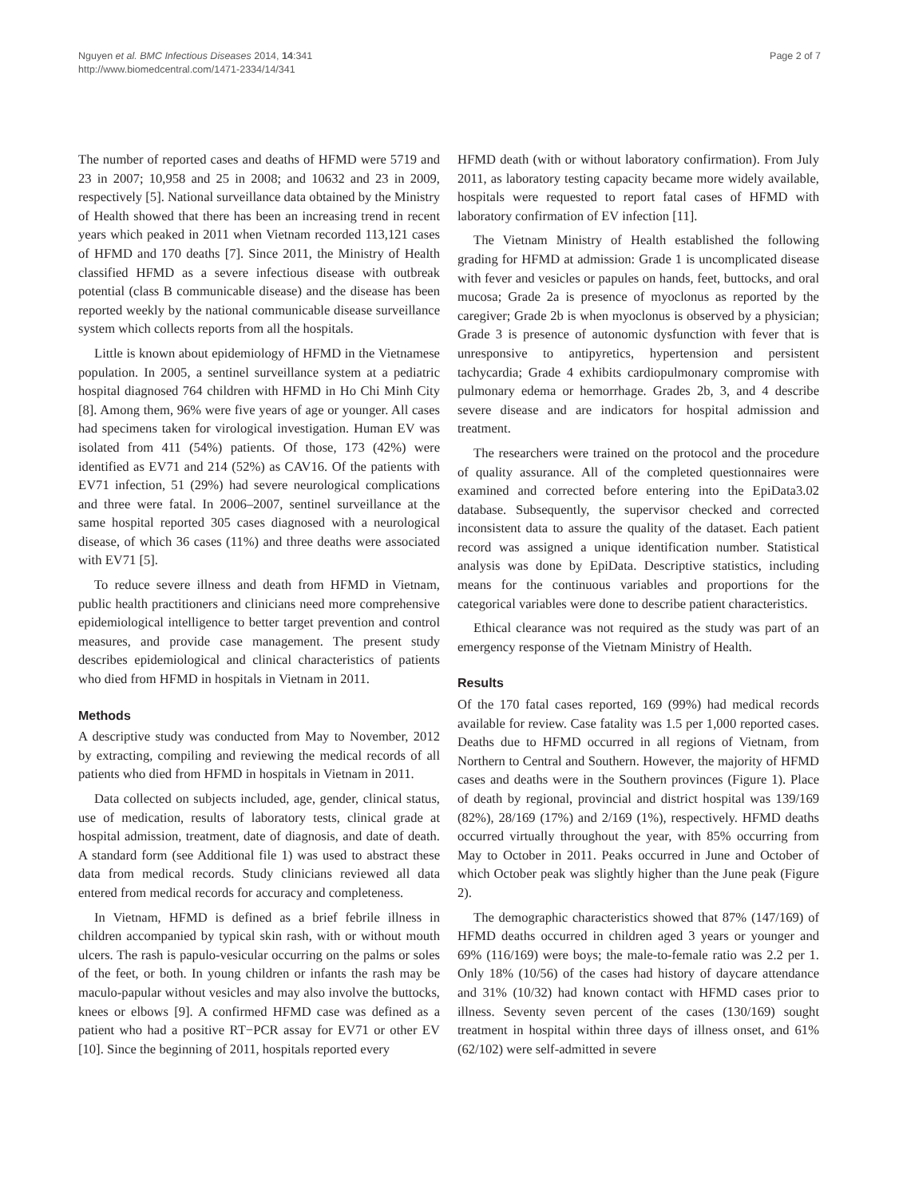Nguyen et al. BMC Infectious Diseases 2014, 14:341
http://www.biomedcentral.com/1471-2334/14/341
Page 2 of 7
The number of reported cases and deaths of HFMD were 5719 and 23 in 2007; 10,958 and 25 in 2008; and 10632 and 23 in 2009, respectively [5]. National surveillance data obtained by the Ministry of Health showed that there has been an increasing trend in recent years which peaked in 2011 when Vietnam recorded 113,121 cases of HFMD and 170 deaths [7]. Since 2011, the Ministry of Health classified HFMD as a severe infectious disease with outbreak potential (class B communicable disease) and the disease has been reported weekly by the national communicable disease surveillance system which collects reports from all the hospitals.
Little is known about epidemiology of HFMD in the Vietnamese population. In 2005, a sentinel surveillance system at a pediatric hospital diagnosed 764 children with HFMD in Ho Chi Minh City [8]. Among them, 96% were five years of age or younger. All cases had specimens taken for virological investigation. Human EV was isolated from 411 (54%) patients. Of those, 173 (42%) were identified as EV71 and 214 (52%) as CAV16. Of the patients with EV71 infection, 51 (29%) had severe neurological complications and three were fatal. In 2006–2007, sentinel surveillance at the same hospital reported 305 cases diagnosed with a neurological disease, of which 36 cases (11%) and three deaths were associated with EV71 [5].
To reduce severe illness and death from HFMD in Vietnam, public health practitioners and clinicians need more comprehensive epidemiological intelligence to better target prevention and control measures, and provide case management. The present study describes epidemiological and clinical characteristics of patients who died from HFMD in hospitals in Vietnam in 2011.
Methods
A descriptive study was conducted from May to November, 2012 by extracting, compiling and reviewing the medical records of all patients who died from HFMD in hospitals in Vietnam in 2011.
Data collected on subjects included, age, gender, clinical status, use of medication, results of laboratory tests, clinical grade at hospital admission, treatment, date of diagnosis, and date of death. A standard form (see Additional file 1) was used to abstract these data from medical records. Study clinicians reviewed all data entered from medical records for accuracy and completeness.
In Vietnam, HFMD is defined as a brief febrile illness in children accompanied by typical skin rash, with or without mouth ulcers. The rash is papulo-vesicular occurring on the palms or soles of the feet, or both. In young children or infants the rash may be maculo-papular without vesicles and may also involve the buttocks, knees or elbows [9]. A confirmed HFMD case was defined as a patient who had a positive RT−PCR assay for EV71 or other EV [10]. Since the beginning of 2011, hospitals reported every
HFMD death (with or without laboratory confirmation). From July 2011, as laboratory testing capacity became more widely available, hospitals were requested to report fatal cases of HFMD with laboratory confirmation of EV infection [11].
The Vietnam Ministry of Health established the following grading for HFMD at admission: Grade 1 is uncomplicated disease with fever and vesicles or papules on hands, feet, buttocks, and oral mucosa; Grade 2a is presence of myoclonus as reported by the caregiver; Grade 2b is when myoclonus is observed by a physician; Grade 3 is presence of autonomic dysfunction with fever that is unresponsive to antipyretics, hypertension and persistent tachycardia; Grade 4 exhibits cardiopulmonary compromise with pulmonary edema or hemorrhage. Grades 2b, 3, and 4 describe severe disease and are indicators for hospital admission and treatment.
The researchers were trained on the protocol and the procedure of quality assurance. All of the completed questionnaires were examined and corrected before entering into the EpiData3.02 database. Subsequently, the supervisor checked and corrected inconsistent data to assure the quality of the dataset. Each patient record was assigned a unique identification number. Statistical analysis was done by EpiData. Descriptive statistics, including means for the continuous variables and proportions for the categorical variables were done to describe patient characteristics.
Ethical clearance was not required as the study was part of an emergency response of the Vietnam Ministry of Health.
Results
Of the 170 fatal cases reported, 169 (99%) had medical records available for review. Case fatality was 1.5 per 1,000 reported cases. Deaths due to HFMD occurred in all regions of Vietnam, from Northern to Central and Southern. However, the majority of HFMD cases and deaths were in the Southern provinces (Figure 1). Place of death by regional, provincial and district hospital was 139/169 (82%), 28/169 (17%) and 2/169 (1%), respectively. HFMD deaths occurred virtually throughout the year, with 85% occurring from May to October in 2011. Peaks occurred in June and October of which October peak was slightly higher than the June peak (Figure 2).
The demographic characteristics showed that 87% (147/169) of HFMD deaths occurred in children aged 3 years or younger and 69% (116/169) were boys; the male-to-female ratio was 2.2 per 1. Only 18% (10/56) of the cases had history of daycare attendance and 31% (10/32) had known contact with HFMD cases prior to illness. Seventy seven percent of the cases (130/169) sought treatment in hospital within three days of illness onset, and 61% (62/102) were self-admitted in severe